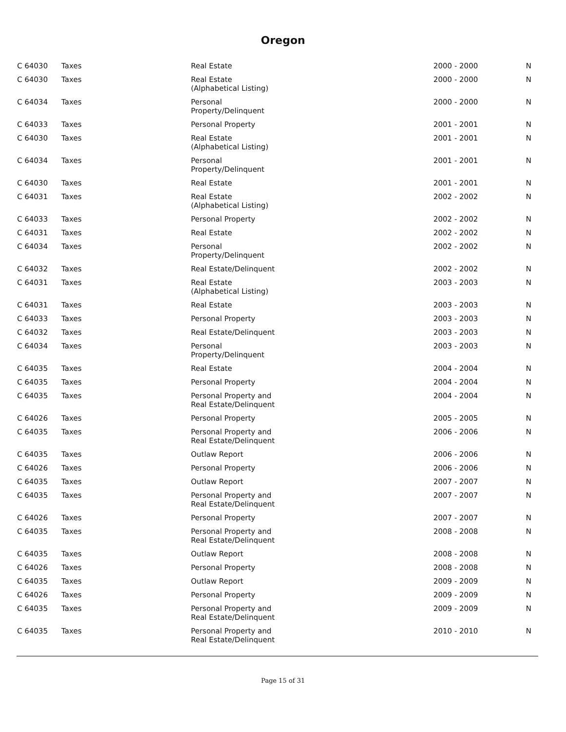Oregon
| C 64030 | Taxes | Real Estate | 2000 - 2000 | N |
| C 64030 | Taxes | Real Estate (Alphabetical Listing) | 2000 - 2000 | N |
| C 64034 | Taxes | Personal Property/Delinquent | 2000 - 2000 | N |
| C 64033 | Taxes | Personal Property | 2001 - 2001 | N |
| C 64030 | Taxes | Real Estate (Alphabetical Listing) | 2001 - 2001 | N |
| C 64034 | Taxes | Personal Property/Delinquent | 2001 - 2001 | N |
| C 64030 | Taxes | Real Estate | 2001 - 2001 | N |
| C 64031 | Taxes | Real Estate (Alphabetical Listing) | 2002 - 2002 | N |
| C 64033 | Taxes | Personal Property | 2002 - 2002 | N |
| C 64031 | Taxes | Real Estate | 2002 - 2002 | N |
| C 64034 | Taxes | Personal Property/Delinquent | 2002 - 2002 | N |
| C 64032 | Taxes | Real Estate/Delinquent | 2002 - 2002 | N |
| C 64031 | Taxes | Real Estate (Alphabetical Listing) | 2003 - 2003 | N |
| C 64031 | Taxes | Real Estate | 2003 - 2003 | N |
| C 64033 | Taxes | Personal Property | 2003 - 2003 | N |
| C 64032 | Taxes | Real Estate/Delinquent | 2003 - 2003 | N |
| C 64034 | Taxes | Personal Property/Delinquent | 2003 - 2003 | N |
| C 64035 | Taxes | Real Estate | 2004 - 2004 | N |
| C 64035 | Taxes | Personal Property | 2004 - 2004 | N |
| C 64035 | Taxes | Personal Property and Real Estate/Delinquent | 2004 - 2004 | N |
| C 64026 | Taxes | Personal Property | 2005 - 2005 | N |
| C 64035 | Taxes | Personal Property and Real Estate/Delinquent | 2006 - 2006 | N |
| C 64035 | Taxes | Outlaw Report | 2006 - 2006 | N |
| C 64026 | Taxes | Personal Property | 2006 - 2006 | N |
| C 64035 | Taxes | Outlaw Report | 2007 - 2007 | N |
| C 64035 | Taxes | Personal Property and Real Estate/Delinquent | 2007 - 2007 | N |
| C 64026 | Taxes | Personal Property | 2007 - 2007 | N |
| C 64035 | Taxes | Personal Property and Real Estate/Delinquent | 2008 - 2008 | N |
| C 64035 | Taxes | Outlaw Report | 2008 - 2008 | N |
| C 64026 | Taxes | Personal Property | 2008 - 2008 | N |
| C 64035 | Taxes | Outlaw Report | 2009 - 2009 | N |
| C 64026 | Taxes | Personal Property | 2009 - 2009 | N |
| C 64035 | Taxes | Personal Property and Real Estate/Delinquent | 2009 - 2009 | N |
| C 64035 | Taxes | Personal Property and Real Estate/Delinquent | 2010 - 2010 | N |
Page 15 of 31